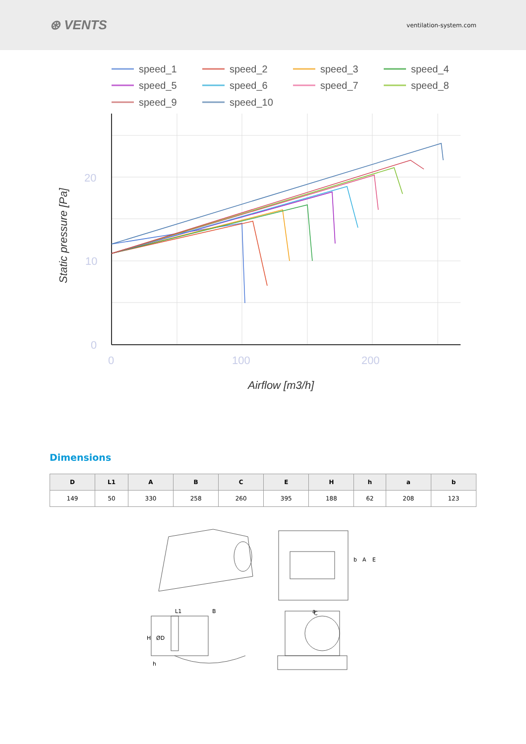⊛ VENTS
ventilation-system.com
speed_1
speed_2
speed_3
speed_4
speed_5
speed_6
speed_7
speed_8
speed_9
speed_10
20
10
0
0
100
200
Airflow [m3/h]
Static pressure [Pa]
Dimensions
| D | L1 | A | B | C | E | H | h | a | b |
| --- | --- | --- | --- | --- | --- | --- | --- | --- | --- |
| 149 | 50 | 330 | 258 | 260 | 395 | 188 | 62 | 208 | 123 |
a
b
A
E
L1
B
C
H
ØD
h